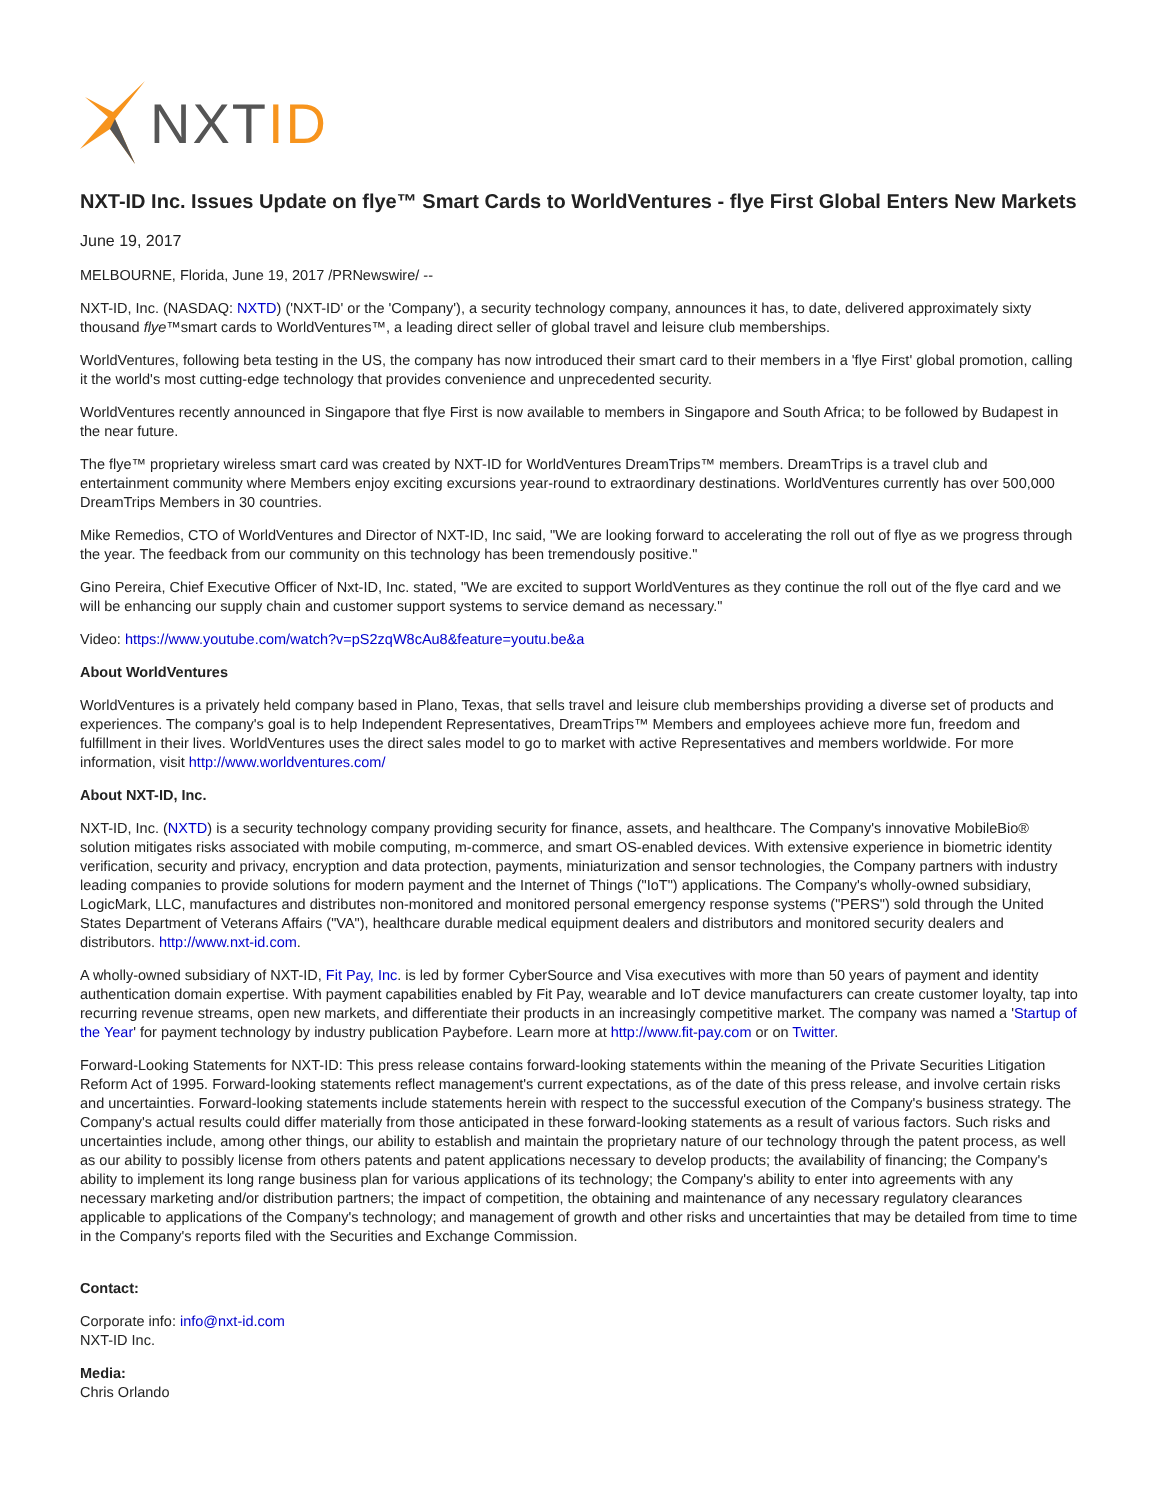NXTID
NXT-ID Inc. Issues Update on flye™ Smart Cards to WorldVentures - flye First Global Enters New Markets
June 19, 2017
MELBOURNE, Florida, June 19, 2017 /PRNewswire/ --
NXT-ID, Inc. (NASDAQ: NXTD) ('NXT-ID' or the 'Company'), a security technology company, announces it has, to date, delivered approximately sixty thousand flye™smart cards to WorldVentures™, a leading direct seller of global travel and leisure club memberships.
WorldVentures, following beta testing in the US, the company has now introduced their smart card to their members in a 'flye First' global promotion, calling it the world's most cutting-edge technology that provides convenience and unprecedented security.
WorldVentures recently announced in Singapore that flye First is now available to members in Singapore and South Africa; to be followed by Budapest in the near future.
The flye™ proprietary wireless smart card was created by NXT-ID for WorldVentures DreamTrips™ members. DreamTrips is a travel club and entertainment community where Members enjoy exciting excursions year-round to extraordinary destinations. WorldVentures currently has over 500,000 DreamTrips Members in 30 countries.
Mike Remedios, CTO of WorldVentures and Director of NXT-ID, Inc said, "We are looking forward to accelerating the roll out of flye as we progress through the year. The feedback from our community on this technology has been tremendously positive."
Gino Pereira, Chief Executive Officer of Nxt-ID, Inc. stated, "We are excited to support WorldVentures as they continue the roll out of the flye card and we will be enhancing our supply chain and customer support systems to service demand as necessary."
Video: https://www.youtube.com/watch?v=pS2zqW8cAu8&feature=youtu.be&a
About WorldVentures
WorldVentures is a privately held company based in Plano, Texas, that sells travel and leisure club memberships providing a diverse set of products and experiences. The company's goal is to help Independent Representatives, DreamTrips™ Members and employees achieve more fun, freedom and fulfillment in their lives. WorldVentures uses the direct sales model to go to market with active Representatives and members worldwide. For more information, visit http://www.worldventures.com/
About NXT-ID, Inc.
NXT-ID, Inc. (NXTD) is a security technology company providing security for finance, assets, and healthcare. The Company's innovative MobileBio® solution mitigates risks associated with mobile computing, m-commerce, and smart OS-enabled devices. With extensive experience in biometric identity verification, security and privacy, encryption and data protection, payments, miniaturization and sensor technologies, the Company partners with industry leading companies to provide solutions for modern payment and the Internet of Things ("IoT") applications. The Company's wholly-owned subsidiary, LogicMark, LLC, manufactures and distributes non-monitored and monitored personal emergency response systems ("PERS") sold through the United States Department of Veterans Affairs ("VA"), healthcare durable medical equipment dealers and distributors and monitored security dealers and distributors. http://www.nxt-id.com.
A wholly-owned subsidiary of NXT-ID, Fit Pay, Inc. is led by former CyberSource and Visa executives with more than 50 years of payment and identity authentication domain expertise. With payment capabilities enabled by Fit Pay, wearable and IoT device manufacturers can create customer loyalty, tap into recurring revenue streams, open new markets, and differentiate their products in an increasingly competitive market. The company was named a 'Startup of the Year' for payment technology by industry publication Paybefore. Learn more at http://www.fit-pay.com or on Twitter.
Forward-Looking Statements for NXT-ID: This press release contains forward-looking statements within the meaning of the Private Securities Litigation Reform Act of 1995. Forward-looking statements reflect management's current expectations, as of the date of this press release, and involve certain risks and uncertainties. Forward-looking statements include statements herein with respect to the successful execution of the Company's business strategy. The Company's actual results could differ materially from those anticipated in these forward-looking statements as a result of various factors. Such risks and uncertainties include, among other things, our ability to establish and maintain the proprietary nature of our technology through the patent process, as well as our ability to possibly license from others patents and patent applications necessary to develop products; the availability of financing; the Company's ability to implement its long range business plan for various applications of its technology; the Company's ability to enter into agreements with any necessary marketing and/or distribution partners; the impact of competition, the obtaining and maintenance of any necessary regulatory clearances applicable to applications of the Company's technology; and management of growth and other risks and uncertainties that may be detailed from time to time in the Company's reports filed with the Securities and Exchange Commission.
Contact:
Corporate info: info@nxt-id.com
NXT-ID Inc.
Media:
Chris Orlando